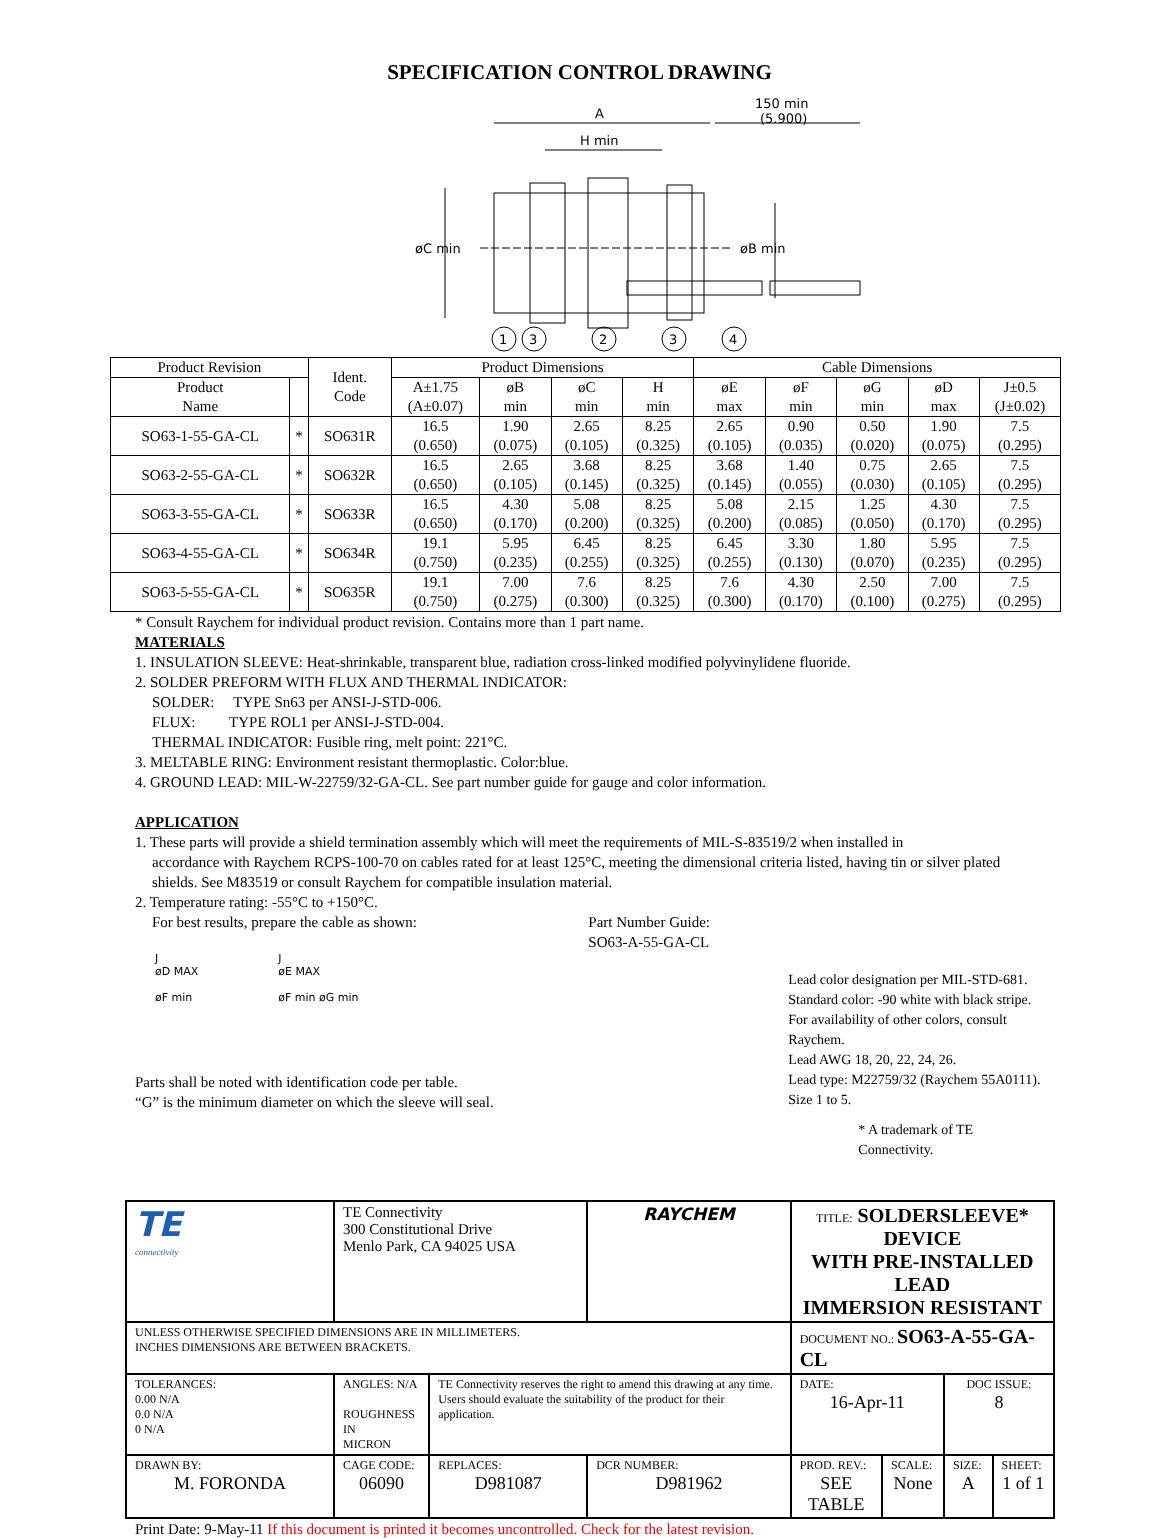SPECIFICATION CONTROL DRAWING
A
150 min
(5.900)
H min
øC min
øB min
1
3
2
3
4
| Product Revision | | Ident. Code | Product Dimensions | | | | Cable Dimensions | | | | |
| --- | --- | --- | --- | --- | --- | --- | --- | --- | --- | --- | --- |
| Product Name | | | A±1.75 (A±0.07) | øB min | øC min | H min | øE max | øF min | øG min | øD max | J±0.5 (J±0.02) |
| SO63-1-55-GA-CL | * | SO631R | 16.5 (0.650) | 1.90 (0.075) | 2.65 (0.105) | 8.25 (0.325) | 2.65 (0.105) | 0.90 (0.035) | 0.50 (0.020) | 1.90 (0.075) | 7.5 (0.295) |
| SO63-2-55-GA-CL | * | SO632R | 16.5 (0.650) | 2.65 (0.105) | 3.68 (0.145) | 8.25 (0.325) | 3.68 (0.145) | 1.40 (0.055) | 0.75 (0.030) | 2.65 (0.105) | 7.5 (0.295) |
| SO63-3-55-GA-CL | * | SO633R | 16.5 (0.650) | 4.30 (0.170) | 5.08 (0.200) | 8.25 (0.325) | 5.08 (0.200) | 2.15 (0.085) | 1.25 (0.050) | 4.30 (0.170) | 7.5 (0.295) |
| SO63-4-55-GA-CL | * | SO634R | 19.1 (0.750) | 5.95 (0.235) | 6.45 (0.255) | 8.25 (0.325) | 6.45 (0.255) | 3.30 (0.130) | 1.80 (0.070) | 5.95 (0.235) | 7.5 (0.295) |
| SO63-5-55-GA-CL | * | SO635R | 19.1 (0.750) | 7.00 (0.275) | 7.6 (0.300) | 8.25 (0.325) | 7.6 (0.300) | 4.30 (0.170) | 2.50 (0.100) | 7.00 (0.275) | 7.5 (0.295) |
* Consult Raychem for individual product revision. Contains more than 1 part name.
MATERIALS
1. INSULATION SLEEVE: Heat-shrinkable, transparent blue, radiation cross-linked modified polyvinylidene fluoride.
2. SOLDER PREFORM WITH FLUX AND THERMAL INDICATOR:
SOLDER: TYPE Sn63 per ANSI-J-STD-006.
FLUX: TYPE ROL1 per ANSI-J-STD-004.
THERMAL INDICATOR: Fusible ring, melt point: 221°C.
3. MELTABLE RING: Environment resistant thermoplastic. Color:blue.
4. GROUND LEAD: MIL-W-22759/32-GA-CL. See part number guide for gauge and color information.
APPLICATION
1. These parts will provide a shield termination assembly which will meet the requirements of MIL-S-83519/2 when installed in
accordance with Raychem RCPS-100-70 on cables rated for at least 125°C, meeting the dimensional criteria listed, having tin or silver plated shields. See M83519 or consult Raychem for compatible insulation material.
2. Temperature rating: -55°C to +150°C.
For best results, prepare the cable as shown:
J
øD MAX
øF min
J
øE MAX
øF min øG min
Parts shall be noted with identification code per table.
“G” is the minimum diameter on which the sleeve will seal.
Part Number Guide:
SO63-A-55-GA-CL
Lead color designation per MIL-STD-681.
Standard color: -90 white with black stripe.
For availability of other colors, consult Raychem.
Lead AWG 18, 20, 22, 24, 26.
Lead type: M22759/32 (Raychem 55A0111).
Size 1 to 5.
* A trademark of TE Connectivity.
| TE connectivity | TE Connectivity 300 Constitutional Drive Menlo Park, CA 94025 USA | | RAYCHEM | TITLE: SOLDERSLEEVE* DEVICE WITH PRE-INSTALLED LEAD IMMERSION RESISTANT | | | |
| UNLESS OTHERWISE SPECIFIED DIMENSIONS ARE IN MILLIMETERS. INCHES DIMENSIONS ARE BETWEEN BRACKETS. | | | | DOCUMENT NO.: SO63-A-55-GA-CL | | | |
| TOLERANCES: 0.00 N/A 0.0 N/A 0 N/A | ANGLES: N/A ROUGHNESS IN MICRON | TE Connectivity reserves the right to amend this drawing at any time. Users should evaluate the suitability of the product for their application. | | DATE: 16-Apr-11 | | DOC ISSUE: 8 | |
| DRAWN BY: M. FORONDA | CAGE CODE: 06090 | REPLACES: D981087 | DCR NUMBER: D981962 | PROD. REV.: SEE TABLE | SCALE: None | SIZE: A | SHEET: 1 of 1 |
Print Date: 9-May-11 If this document is printed it becomes uncontrolled. Check for the latest revision.